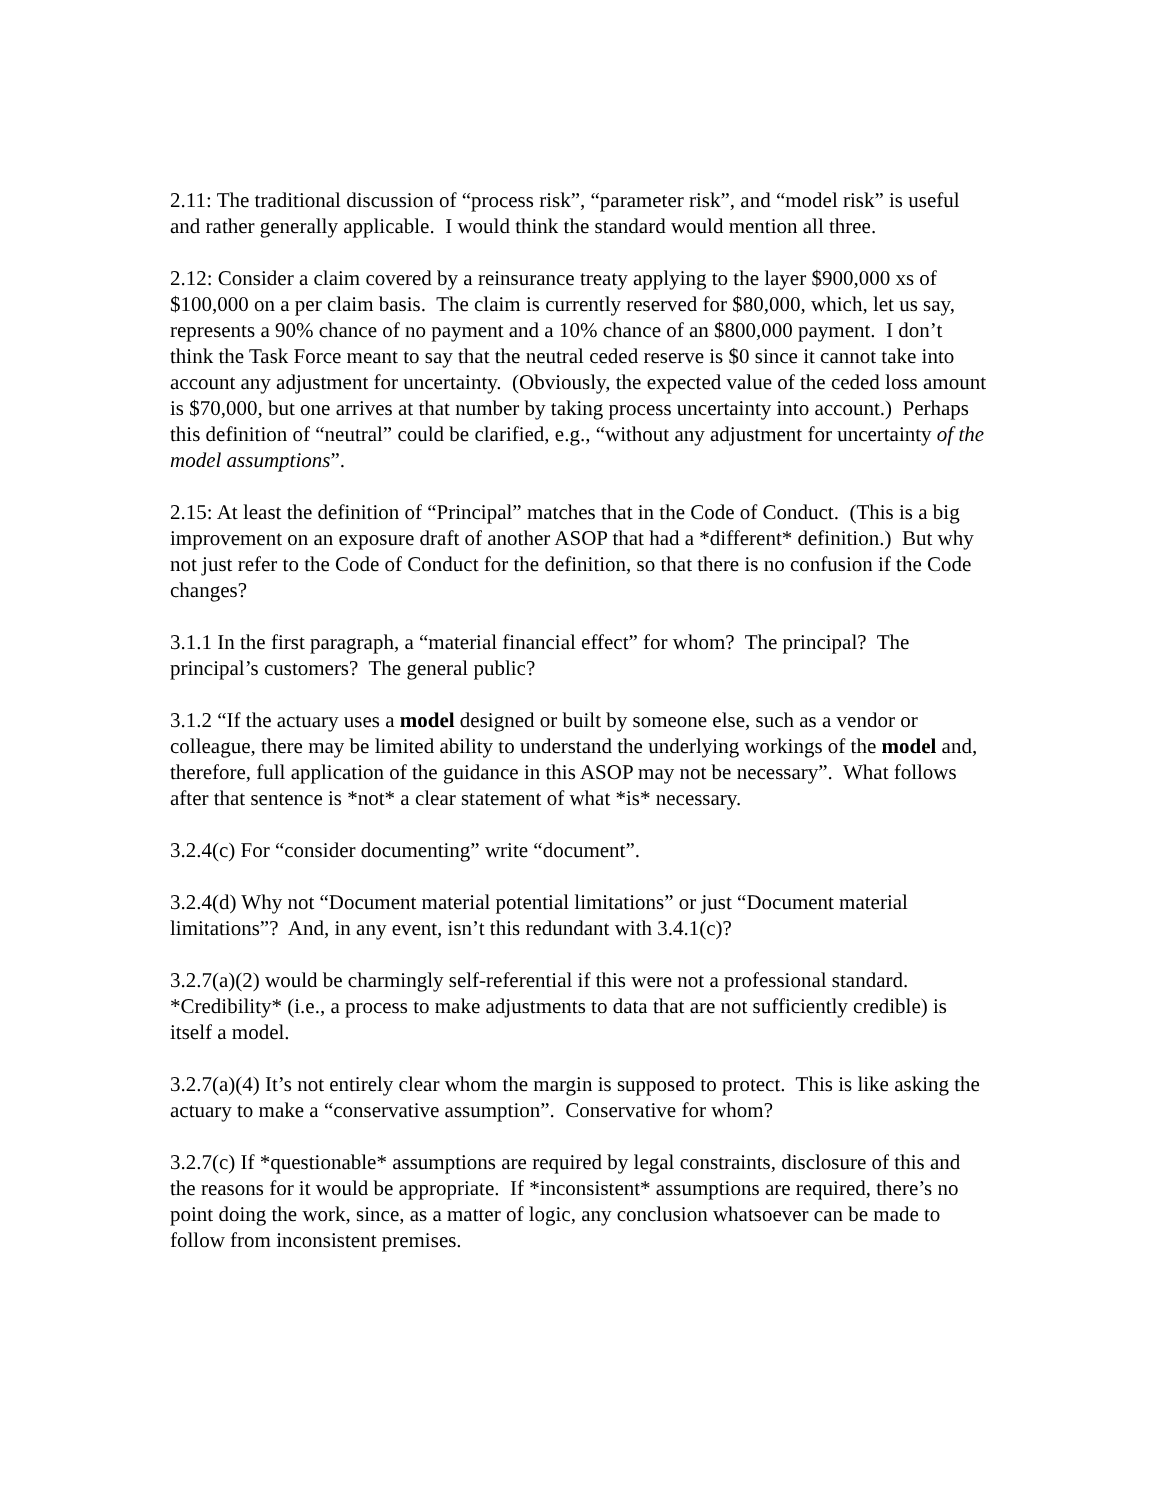2.11: The traditional discussion of “process risk”, “parameter risk”, and “model risk” is useful and rather generally applicable. I would think the standard would mention all three.
2.12: Consider a claim covered by a reinsurance treaty applying to the layer $900,000 xs of $100,000 on a per claim basis. The claim is currently reserved for $80,000, which, let us say, represents a 90% chance of no payment and a 10% chance of an $800,000 payment. I don’t think the Task Force meant to say that the neutral ceded reserve is $0 since it cannot take into account any adjustment for uncertainty. (Obviously, the expected value of the ceded loss amount is $70,000, but one arrives at that number by taking process uncertainty into account.) Perhaps this definition of “neutral” could be clarified, e.g., “without any adjustment for uncertainty of the model assumptions”.
2.15: At least the definition of “Principal” matches that in the Code of Conduct. (This is a big improvement on an exposure draft of another ASOP that had a *different* definition.) But why not just refer to the Code of Conduct for the definition, so that there is no confusion if the Code changes?
3.1.1 In the first paragraph, a “material financial effect” for whom? The principal? The principal’s customers? The general public?
3.1.2 “If the actuary uses a model designed or built by someone else, such as a vendor or colleague, there may be limited ability to understand the underlying workings of the model and, therefore, full application of the guidance in this ASOP may not be necessary”. What follows after that sentence is *not* a clear statement of what *is* necessary.
3.2.4(c) For “consider documenting” write “document”.
3.2.4(d) Why not “Document material potential limitations” or just “Document material limitations”? And, in any event, isn’t this redundant with 3.4.1(c)?
3.2.7(a)(2) would be charmingly self-referential if this were not a professional standard. *Credibility* (i.e., a process to make adjustments to data that are not sufficiently credible) is itself a model.
3.2.7(a)(4) It’s not entirely clear whom the margin is supposed to protect. This is like asking the actuary to make a “conservative assumption”. Conservative for whom?
3.2.7(c) If *questionable* assumptions are required by legal constraints, disclosure of this and the reasons for it would be appropriate. If *inconsistent* assumptions are required, there’s no point doing the work, since, as a matter of logic, any conclusion whatsoever can be made to follow from inconsistent premises.